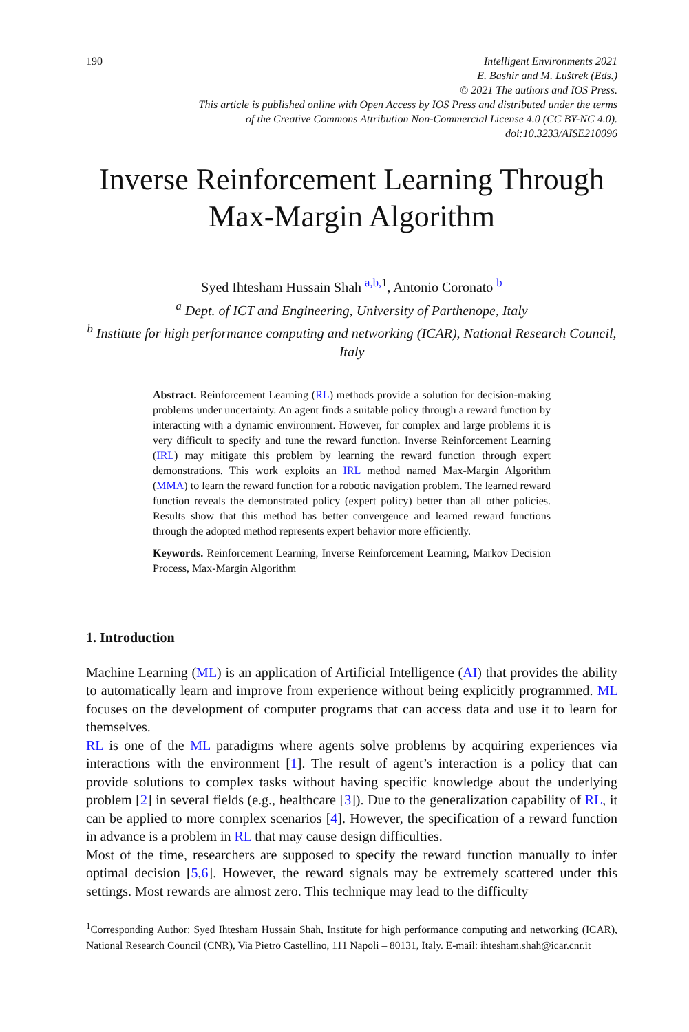190 Intelligent Environments 2021
E. Bashir and M. Luštrek (Eds.)
© 2021 The authors and IOS Press.
This article is published online with Open Access by IOS Press and distributed under the terms
of the Creative Commons Attribution Non-Commercial License 4.0 (CC BY-NC 4.0).
doi:10.3233/AISE210096
Inverse Reinforcement Learning Through Max-Margin Algorithm
Syed Ihtesham Hussain Shah <sup>a,b, 1</sup>, Antonio Coronato <sup>b</sup>
<sup>a</sup> Dept. of ICT and Engineering, University of Parthenope, Italy
<sup>b</sup> Institute for high performance computing and networking (ICAR), National Research Council, Italy
Abstract. Reinforcement Learning (RL) methods provide a solution for decision-making problems under uncertainty. An agent finds a suitable policy through a reward function by interacting with a dynamic environment. However, for complex and large problems it is very difficult to specify and tune the reward function. Inverse Reinforcement Learning (IRL) may mitigate this problem by learning the reward function through expert demonstrations. This work exploits an IRL method named Max-Margin Algorithm (MMA) to learn the reward function for a robotic navigation problem. The learned reward function reveals the demonstrated policy (expert policy) better than all other policies. Results show that this method has better convergence and learned reward functions through the adopted method represents expert behavior more efficiently.
Keywords. Reinforcement Learning, Inverse Reinforcement Learning, Markov Decision Process, Max-Margin Algorithm
1. Introduction
Machine Learning (ML) is an application of Artificial Intelligence (AI) that provides the ability to automatically learn and improve from experience without being explicitly programmed. ML focuses on the development of computer programs that can access data and use it to learn for themselves.
RL is one of the ML paradigms where agents solve problems by acquiring experiences via interactions with the environment [1]. The result of agent’s interaction is a policy that can provide solutions to complex tasks without having specific knowledge about the underlying problem [2] in several fields (e.g., healthcare [3]). Due to the generalization capability of RL, it can be applied to more complex scenarios [4]. However, the specification of a reward function in advance is a problem in RL that may cause design difficulties.
Most of the time, researchers are supposed to specify the reward function manually to infer optimal decision [5,6]. However, the reward signals may be extremely scattered under this settings. Most rewards are almost zero. This technique may lead to the difficulty
<sup>1</sup> Corresponding Author: Syed Ihtesham Hussain Shah, Institute for high performance computing and networking (ICAR), National Research Council (CNR), Via Pietro Castellino, 111 Napoli – 80131, Italy. E-mail: ihtesham.shah@icar.cnr.it